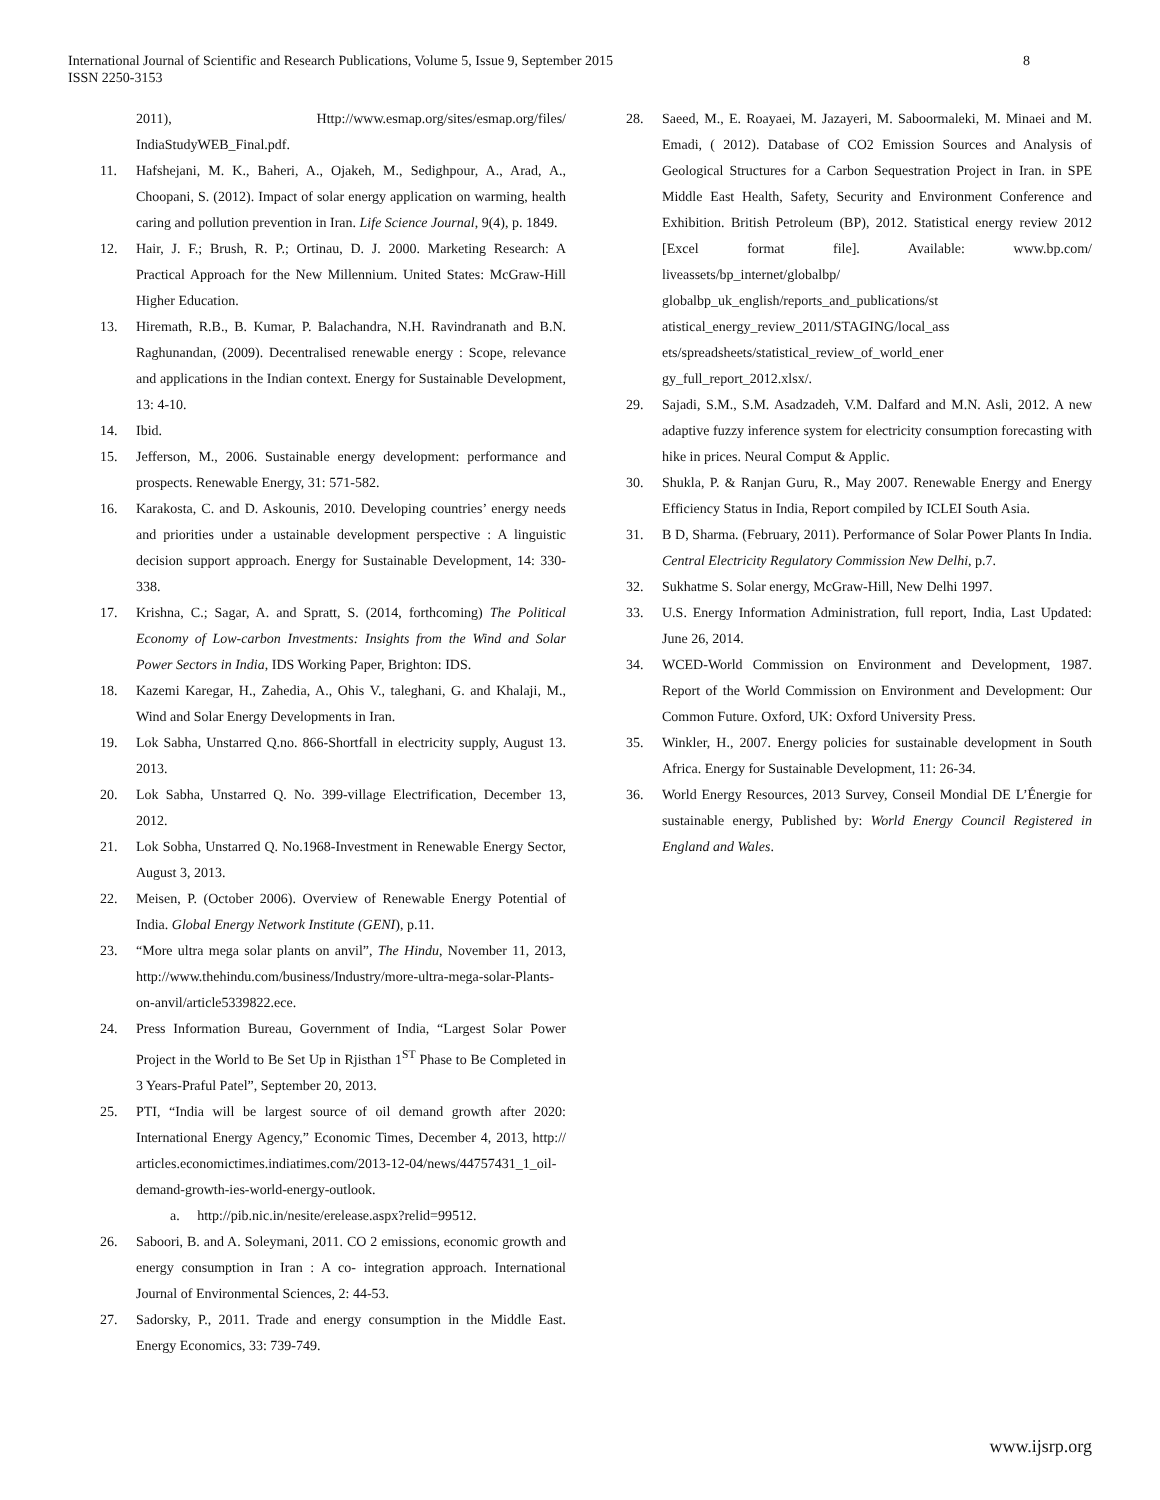International Journal of Scientific and Research Publications, Volume 5, Issue 9, September 2015
ISSN 2250-3153
8
2011), Http://www.esmap.org/sites/esmap.org/files/
IndiaStudyWEB_Final.pdf.
11. Hafshejani, M. K., Baheri, A., Ojakeh, M., Sedighpour, A., Arad, A., Choopani, S. (2012). Impact of solar energy application on warming, health caring and pollution prevention in Iran. Life Science Journal, 9(4), p. 1849.
12. Hair, J. F.; Brush, R. P.; Ortinau, D. J. 2000. Marketing Research: A Practical Approach for the New Millennium. United States: McGraw-Hill Higher Education.
13. Hiremath, R.B., B. Kumar, P. Balachandra, N.H. Ravindranath and B.N. Raghunandan, (2009). Decentralised renewable energy : Scope, relevance and applications in the Indian context. Energy for Sustainable Development, 13: 4-10.
14. Ibid.
15. Jefferson, M., 2006. Sustainable energy development: performance and prospects. Renewable Energy, 31: 571-582.
16. Karakosta, C. and D. Askounis, 2010. Developing countries’ energy needs and priorities under a ustainable development perspective : A linguistic decision support approach. Energy for Sustainable Development, 14: 330-338.
17. Krishna, C.; Sagar, A. and Spratt, S. (2014, forthcoming) The Political Economy of Low-carbon Investments: Insights from the Wind and Solar Power Sectors in India, IDS Working Paper, Brighton: IDS.
18. Kazemi Karegar, H., Zahedia, A., Ohis V., taleghani, G. and Khalaji, M., Wind and Solar Energy Developments in Iran.
19. Lok Sabha, Unstarred Q.no. 866-Shortfall in electricity supply, August 13. 2013.
20. Lok Sabha, Unstarred Q. No. 399-village Electrification, December 13, 2012.
21. Lok Sobha, Unstarred Q. No.1968-Investment in Renewable Energy Sector, August 3, 2013.
22. Meisen, P. (October 2006). Overview of Renewable Energy Potential of India. Global Energy Network Institute (GENI), p.11.
23. “More ultra mega solar plants on anvil”, The Hindu, November 11, 2013, http://www.thehindu.com/business/Industry/more-ultra-mega-solar-Plants-on-anvil/article5339822.ece.
24. Press Information Bureau, Government of India, “Largest Solar Power Project in the World to Be Set Up in Rjisthan 1<sup>ST</sup> Phase to Be Completed in 3 Years-Praful Patel”, September 20, 2013.
25. PTI, “India will be largest source of oil demand growth after 2020: International Energy Agency,” Economic Times, December 4, 2013, http:// articles.economictimes.indiatimes.com/2013-12-04/news/44757431_1_oil-demand-growth-ies-world-energy-outlook.
a. http://pib.nic.in/nesite/erelease.aspx?relid=99512.
26. Saboori, B. and A. Soleymani, 2011. CO 2 emissions, economic growth and energy consumption in Iran : A co- integration approach. International Journal of Environmental Sciences, 2: 44-53.
27. Sadorsky, P., 2011. Trade and energy consumption in the Middle East. Energy Economics, 33: 739-749.
28. Saeed, M., E. Roayaei, M. Jazayeri, M. Saboormaleki, M. Minaei and M. Emadi, ( 2012). Database of CO2 Emission Sources and Analysis of Geological Structures for a Carbon Sequestration Project in Iran. in SPE Middle East Health, Safety, Security and Environment Conference and Exhibition. British Petroleum (BP), 2012. Statistical energy review 2012 [Excel format file]. Available: www.bp.com/ liveassets/bp_internet/globalbp/
globalbp_uk_english/reports_and_publications/st
atistical_energy_review_2011/STAGING/local_ass
ets/spreadsheets/statistical_review_of_world_ener
gy_full_report_2012.xlsx/.
29. Sajadi, S.M., S.M. Asadzadeh, V.M. Dalfard and M.N. Asli, 2012. A new adaptive fuzzy inference system for electricity consumption forecasting with hike in prices. Neural Comput & Applic.
30. Shukla, P. & Ranjan Guru, R., May 2007. Renewable Energy and Energy Efficiency Status in India, Report compiled by ICLEI South Asia.
31. B D, Sharma. (February, 2011). Performance of Solar Power Plants In India. Central Electricity Regulatory Commission New Delhi, p.7.
32. Sukhatme S. Solar energy, McGraw-Hill, New Delhi 1997.
33. U.S. Energy Information Administration, full report, India, Last Updated: June 26, 2014.
34. WCED-World Commission on Environment and Development, 1987. Report of the World Commission on Environment and Development: Our Common Future. Oxford, UK: Oxford University Press.
35. Winkler, H., 2007. Energy policies for sustainable development in South Africa. Energy for Sustainable Development, 11: 26-34.
36. World Energy Resources, 2013 Survey, Conseil Mondial DE L’Énergie for sustainable energy, Published by: World Energy Council Registered in England and Wales.
www.ijsrp.org